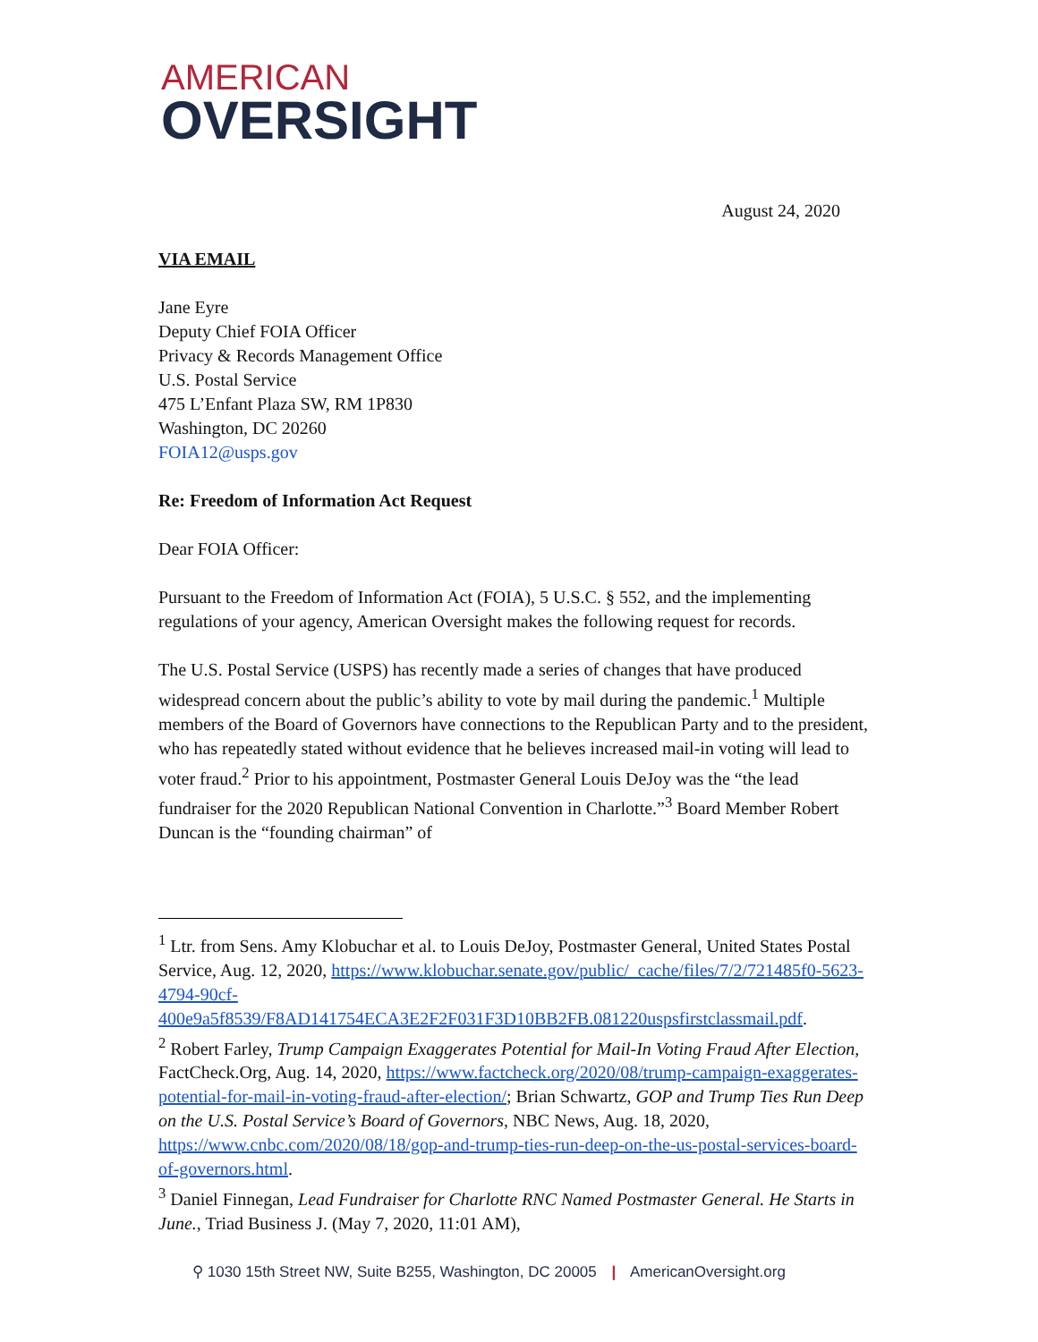AMERICAN
OVERSIGHT
August 24, 2020
VIA EMAIL
Jane Eyre
Deputy Chief FOIA Officer
Privacy & Records Management Office
U.S. Postal Service
475 L’Enfant Plaza SW, RM 1P830
Washington, DC 20260
FOIA12@usps.gov
Re: Freedom of Information Act Request
Dear FOIA Officer:
Pursuant to the Freedom of Information Act (FOIA), 5 U.S.C. § 552, and the implementing regulations of your agency, American Oversight makes the following request for records.
The U.S. Postal Service (USPS) has recently made a series of changes that have produced widespread concern about the public’s ability to vote by mail during the pandemic.<sup>1</sup> Multiple members of the Board of Governors have connections to the Republican Party and to the president, who has repeatedly stated without evidence that he believes increased mail-in voting will lead to voter fraud.<sup>2</sup> Prior to his appointment, Postmaster General Louis DeJoy was the “the lead fundraiser for the 2020 Republican National Convention in Charlotte.”<sup>3</sup> Board Member Robert Duncan is the “founding chairman” of
<sup>1</sup> Ltr. from Sens. Amy Klobuchar et al. to Louis DeJoy, Postmaster General, United States Postal Service, Aug. 12, 2020, https://www.klobuchar.senate.gov/public/_cache/files/7/2/721485f0-5623-4794-90cf-400e9a5f8539/F8AD141754ECA3E2F2F031F3D10BB2FB.081220uspsfirstclassmail.pdf.
<sup>2</sup> Robert Farley, Trump Campaign Exaggerates Potential for Mail-In Voting Fraud After Election, FactCheck.Org, Aug. 14, 2020, https://www.factcheck.org/2020/08/trump-campaign-exaggerates-potential-for-mail-in-voting-fraud-after-election/; Brian Schwartz, GOP and Trump Ties Run Deep on the U.S. Postal Service’s Board of Governors, NBC News, Aug. 18, 2020, https://www.cnbc.com/2020/08/18/gop-and-trump-ties-run-deep-on-the-us-postal-services-board-of-governors.html.
<sup>3</sup> Daniel Finnegan, Lead Fundraiser for Charlotte RNC Named Postmaster General. He Starts in June., Triad Business J. (May 7, 2020, 11:01 AM),
⚲ 1030 15th Street NW, Suite B255, Washington, DC 20005 | AmericanOversight.org